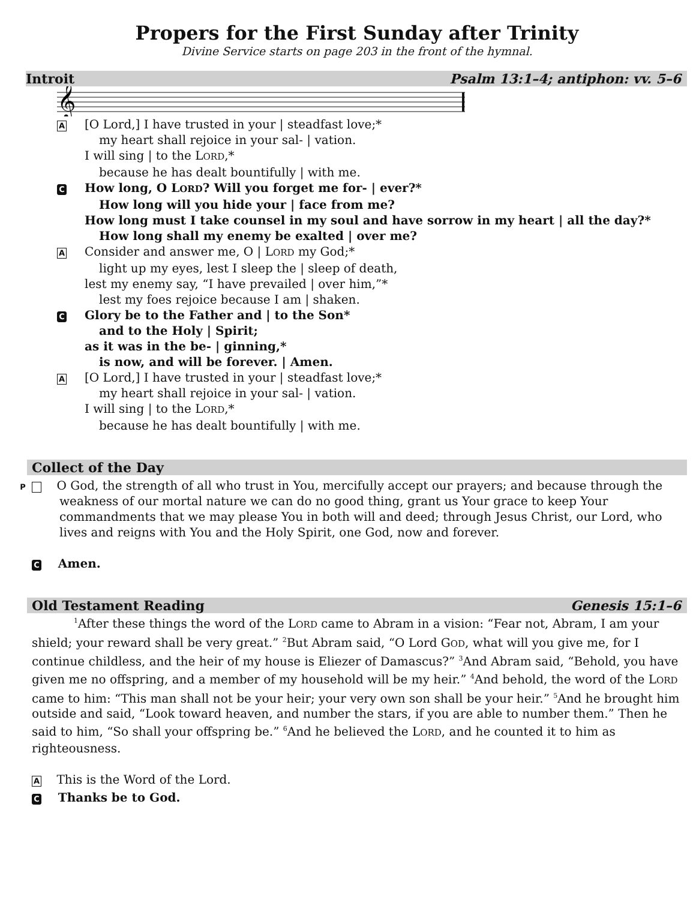Propers for the First Sunday after Trinity
Divine Service starts on page 203 in the front of the hymnal.
Introit Psalm 13:1–4; antiphon: vv. 5–6
𝄞
A
[O Lord,] I have trusted in your | steadfast love;*
my heart shall rejoice in your sal- | vation.
I will sing | to the LORD,*
because he has dealt bountifully | with me.
C
How long, O LORD? Will you forget me for- | ever?*
How long will you hide your | face from me?
How long must I take counsel in my soul and have sorrow in my heart | all the day?*
How long shall my enemy be exalted | over me?
A
Consider and answer me, O | LORD my God;*
light up my eyes, lest I sleep the | sleep of death,
lest my enemy say, “I have prevailed | over him,”*
lest my foes rejoice because I am | shaken.
C
Glory be to the Father and | to the Son*
and to the Holy | Spirit;
as it was in the be- | ginning,*
is now, and will be forever. | Amen.
A
[O Lord,] I have trusted in your | steadfast love;*
my heart shall rejoice in your sal- | vation.
I will sing | to the LORD,*
because he has dealt bountifully | with me.
Collect of the Day
P O God, the strength of all who trust in You, mercifully accept our prayers; and because through the weakness of our mortal nature we can do no good thing, grant us Your grace to keep Your commandments that we may please You in both will and deed; through Jesus Christ, our Lord, who lives and reigns with You and the Holy Spirit, one God, now and forever.
C Amen.
Old Testament Reading Genesis 15:1–6
<sup>1</sup> After these things the word of the LORD came to Abram in a vision: “Fear not, Abram, I am your shield; your reward shall be very great.” <sup>2</sup>But Abram said, “O Lord GOD, what will you give me, for I continue childless, and the heir of my house is Eliezer of Damascus?” <sup>3</sup>And Abram said, “Behold, you have given me no offspring, and a member of my household will be my heir.” <sup>4</sup>And behold, the word of the LORD came to him: “This man shall not be your heir; your very own son shall be your heir.” <sup>5</sup>And he brought him outside and said, “Look toward heaven, and number the stars, if you are able to number them.” Then he said to him, “So shall your offspring be.” <sup>6</sup>And he believed the LORD, and he counted it to him as righteousness.
A This is the Word of the Lord.
C Thanks be to God.